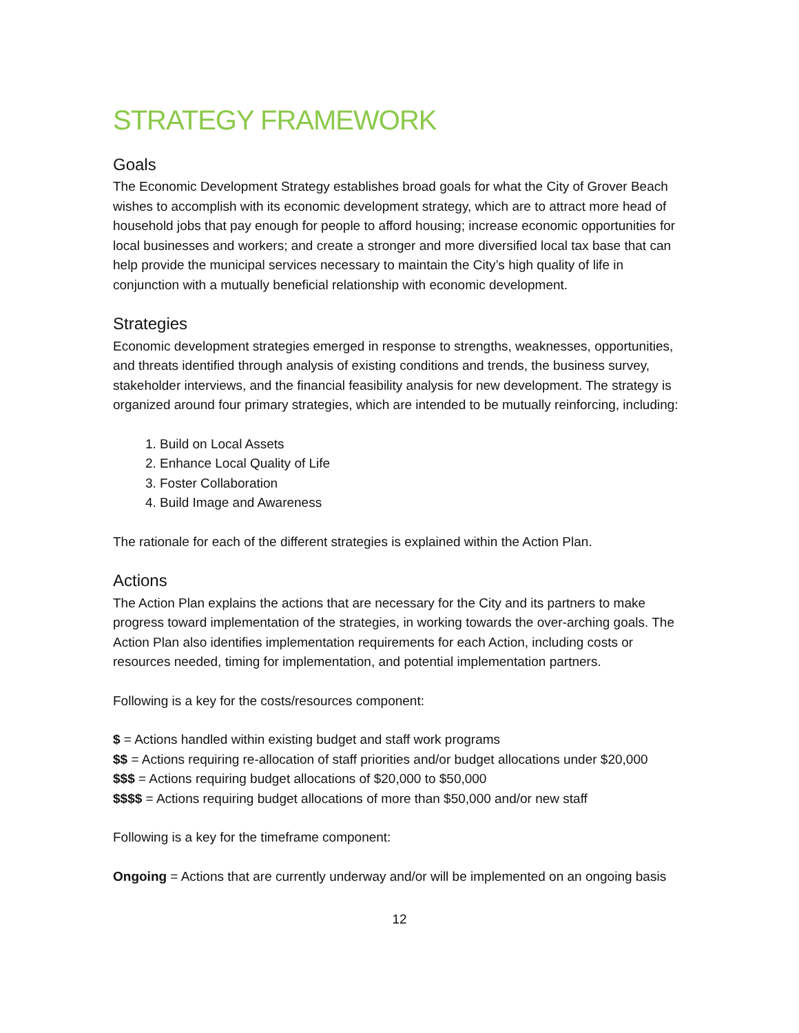STRATEGY FRAMEWORK
Goals
The Economic Development Strategy establishes broad goals for what the City of Grover Beach wishes to accomplish with its economic development strategy, which are to attract more head of household jobs that pay enough for people to afford housing; increase economic opportunities for local businesses and workers; and create a stronger and more diversified local tax base that can help provide the municipal services necessary to maintain the City’s high quality of life in conjunction with a mutually beneficial relationship with economic development.
Strategies
Economic development strategies emerged in response to strengths, weaknesses, opportunities, and threats identified through analysis of existing conditions and trends, the business survey, stakeholder interviews, and the financial feasibility analysis for new development. The strategy is organized around four primary strategies, which are intended to be mutually reinforcing, including:
1. Build on Local Assets
2. Enhance Local Quality of Life
3. Foster Collaboration
4. Build Image and Awareness
The rationale for each of the different strategies is explained within the Action Plan.
Actions
The Action Plan explains the actions that are necessary for the City and its partners to make progress toward implementation of the strategies, in working towards the over-arching goals. The Action Plan also identifies implementation requirements for each Action, including costs or resources needed, timing for implementation, and potential implementation partners.
Following is a key for the costs/resources component:
$ = Actions handled within existing budget and staff work programs
$$ = Actions requiring re-allocation of staff priorities and/or budget allocations under $20,000
$$$ = Actions requiring budget allocations of $20,000 to $50,000
$$$$ = Actions requiring budget allocations of more than $50,000 and/or new staff
Following is a key for the timeframe component:
Ongoing = Actions that are currently underway and/or will be implemented on an ongoing basis
12